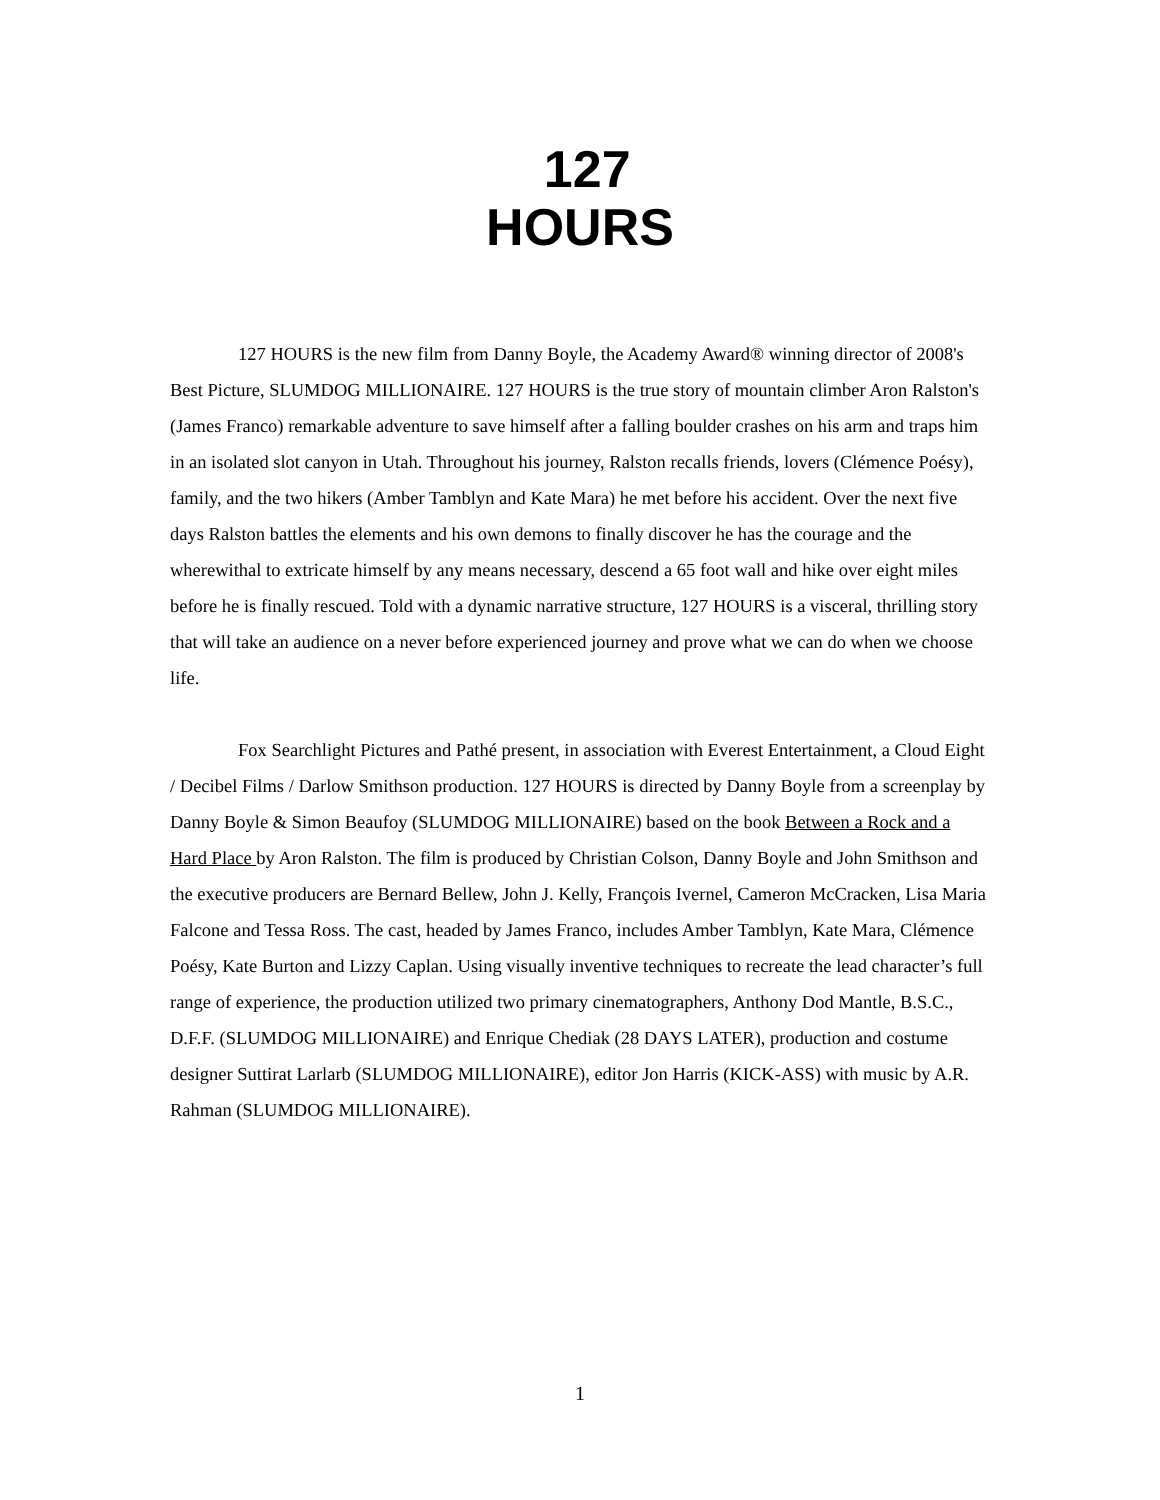127
HOURS
127 HOURS is the new film from Danny Boyle, the Academy Award® winning director of 2008's Best Picture, SLUMDOG MILLIONAIRE. 127 HOURS is the true story of mountain climber Aron Ralston's (James Franco) remarkable adventure to save himself after a falling boulder crashes on his arm and traps him in an isolated slot canyon in Utah. Throughout his journey, Ralston recalls friends, lovers (Clémence Poésy), family, and the two hikers (Amber Tamblyn and Kate Mara) he met before his accident. Over the next five days Ralston battles the elements and his own demons to finally discover he has the courage and the wherewithal to extricate himself by any means necessary, descend a 65 foot wall and hike over eight miles before he is finally rescued. Told with a dynamic narrative structure, 127 HOURS is a visceral, thrilling story that will take an audience on a never before experienced journey and prove what we can do when we choose life.
Fox Searchlight Pictures and Pathé present, in association with Everest Entertainment, a Cloud Eight / Decibel Films / Darlow Smithson production. 127 HOURS is directed by Danny Boyle from a screenplay by Danny Boyle & Simon Beaufoy (SLUMDOG MILLIONAIRE) based on the book Between a Rock and a Hard Place by Aron Ralston. The film is produced by Christian Colson, Danny Boyle and John Smithson and the executive producers are Bernard Bellew, John J. Kelly, François Ivernel, Cameron McCracken, Lisa Maria Falcone and Tessa Ross. The cast, headed by James Franco, includes Amber Tamblyn, Kate Mara, Clémence Poésy, Kate Burton and Lizzy Caplan. Using visually inventive techniques to recreate the lead character’s full range of experience, the production utilized two primary cinematographers, Anthony Dod Mantle, B.S.C., D.F.F. (SLUMDOG MILLIONAIRE) and Enrique Chediak (28 DAYS LATER), production and costume designer Suttirat Larlarb (SLUMDOG MILLIONAIRE), editor Jon Harris (KICK-ASS) with music by A.R. Rahman (SLUMDOG MILLIONAIRE).
1